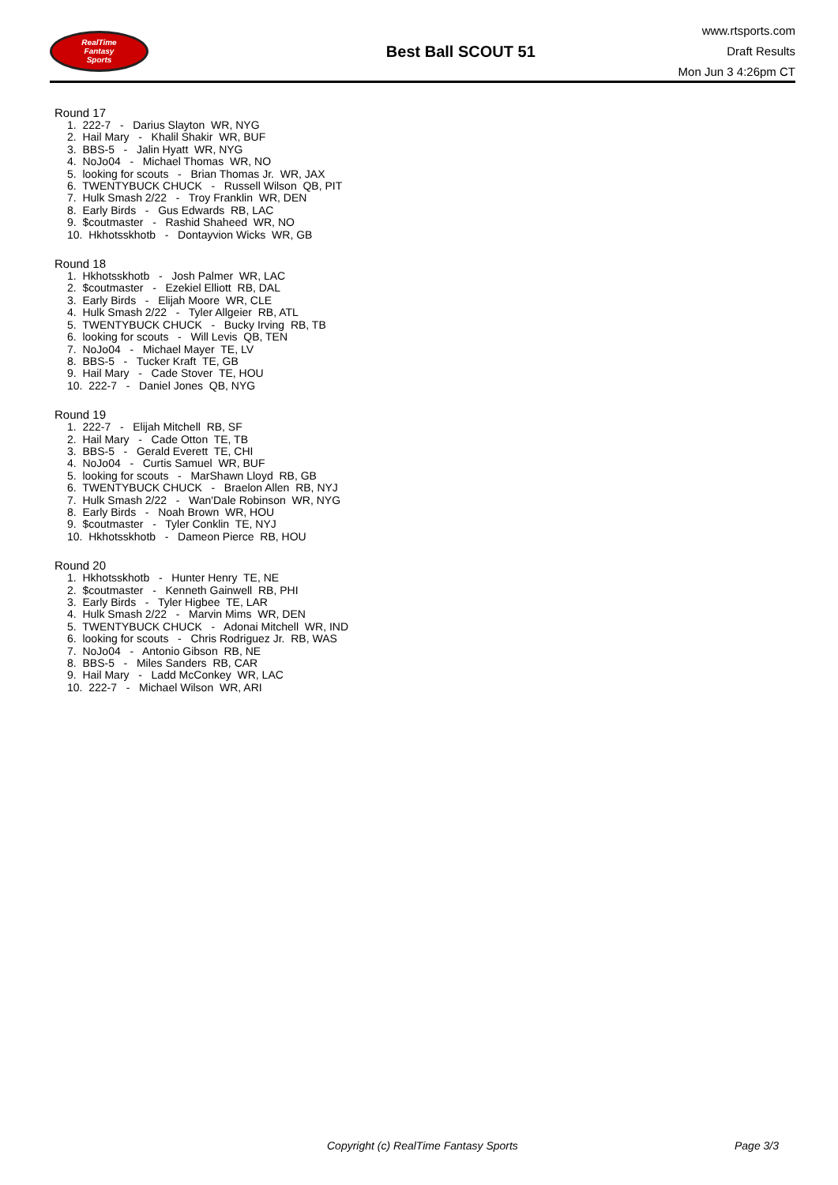RealTime
Fantasy
Sports
Best Ball SCOUT 51
www.rtsports.com
Draft Results
Mon Jun 3 4:26pm CT
Round 17
1. 222-7 - Darius Slayton WR, NYG
2. Hail Mary - Khalil Shakir WR, BUF
3. BBS-5 - Jalin Hyatt WR, NYG
4. NoJo04 - Michael Thomas WR, NO
5. looking for scouts - Brian Thomas Jr. WR, JAX
6. TWENTYBUCK CHUCK - Russell Wilson QB, PIT
7. Hulk Smash 2/22 - Troy Franklin WR, DEN
8. Early Birds - Gus Edwards RB, LAC
9. $coutmaster - Rashid Shaheed WR, NO
10. Hkhotsskhotb - Dontayvion Wicks WR, GB
Round 18
1. Hkhotsskhotb - Josh Palmer WR, LAC
2. $coutmaster - Ezekiel Elliott RB, DAL
3. Early Birds - Elijah Moore WR, CLE
4. Hulk Smash 2/22 - Tyler Allgeier RB, ATL
5. TWENTYBUCK CHUCK - Bucky Irving RB, TB
6. looking for scouts - Will Levis QB, TEN
7. NoJo04 - Michael Mayer TE, LV
8. BBS-5 - Tucker Kraft TE, GB
9. Hail Mary - Cade Stover TE, HOU
10. 222-7 - Daniel Jones QB, NYG
Round 19
1. 222-7 - Elijah Mitchell RB, SF
2. Hail Mary - Cade Otton TE, TB
3. BBS-5 - Gerald Everett TE, CHI
4. NoJo04 - Curtis Samuel WR, BUF
5. looking for scouts - MarShawn Lloyd RB, GB
6. TWENTYBUCK CHUCK - Braelon Allen RB, NYJ
7. Hulk Smash 2/22 - Wan'Dale Robinson WR, NYG
8. Early Birds - Noah Brown WR, HOU
9. $coutmaster - Tyler Conklin TE, NYJ
10. Hkhotsskhotb - Dameon Pierce RB, HOU
Round 20
1. Hkhotsskhotb - Hunter Henry TE, NE
2. $coutmaster - Kenneth Gainwell RB, PHI
3. Early Birds - Tyler Higbee TE, LAR
4. Hulk Smash 2/22 - Marvin Mims WR, DEN
5. TWENTYBUCK CHUCK - Adonai Mitchell WR, IND
6. looking for scouts - Chris Rodriguez Jr. RB, WAS
7. NoJo04 - Antonio Gibson RB, NE
8. BBS-5 - Miles Sanders RB, CAR
9. Hail Mary - Ladd McConkey WR, LAC
10. 222-7 - Michael Wilson WR, ARI
Copyright (c) RealTime Fantasy Sports Page 3/3